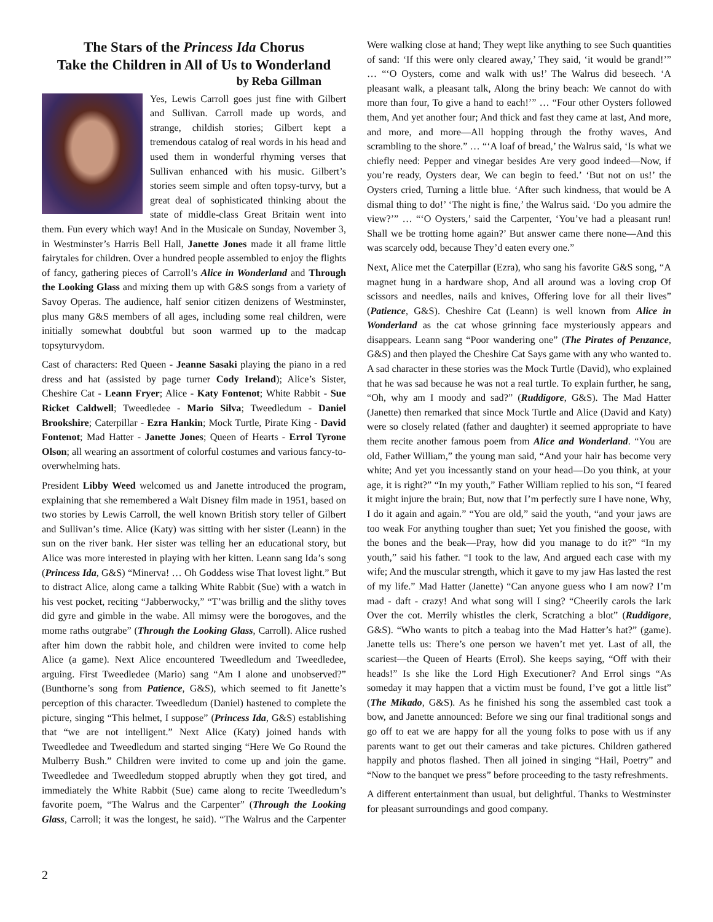The Stars of the Princess Ida Chorus
Take the Children in All of Us to Wonderland
by Reba Gillman
Yes, Lewis Carroll goes just fine with Gilbert and Sullivan. Carroll made up words, and strange, childish stories; Gilbert kept a tremendous catalog of real words in his head and used them in wonderful rhyming verses that Sullivan enhanced with his music. Gilbert’s stories seem simple and often topsy-turvy, but a great deal of sophisticated thinking about the state of middle-class Great Britain went into them. Fun every which way! And in the Musicale on Sunday, November 3, in Westminster’s Harris Bell Hall, Janette Jones made it all frame little fairytales for children. Over a hundred people assembled to enjoy the flights of fancy, gathering pieces of Carroll’s Alice in Wonderland and Through the Looking Glass and mixing them up with G&S songs from a variety of Savoy Operas. The audience, half senior citizen denizens of Westminster, plus many G&S members of all ages, including some real children, were initially somewhat doubtful but soon warmed up to the madcap topsyturvydom.
Cast of characters: Red Queen - Jeanne Sasaki playing the piano in a red dress and hat (assisted by page turner Cody Ireland); Alice’s Sister, Cheshire Cat - Leann Fryer; Alice - Katy Fontenot; White Rabbit - Sue Ricket Caldwell; Tweedledee - Mario Silva; Tweedledum - Daniel Brookshire; Caterpillar - Ezra Hankin; Mock Turtle, Pirate King - David Fontenot; Mad Hatter - Janette Jones; Queen of Hearts - Errol Tyrone Olson; all wearing an assortment of colorful costumes and various fancy-to-overwhelming hats.
President Libby Weed welcomed us and Janette introduced the program, explaining that she remembered a Walt Disney film made in 1951, based on two stories by Lewis Carroll, the well known British story teller of Gilbert and Sullivan’s time. Alice (Katy) was sitting with her sister (Leann) in the sun on the river bank. Her sister was telling her an educational story, but Alice was more interested in playing with her kitten. Leann sang Ida’s song (Princess Ida, G&S) “Minerva! … Oh Goddess wise That lovest light.” But to distract Alice, along came a talking White Rabbit (Sue) with a watch in his vest pocket, reciting “Jabberwocky,” “T’was brillig and the slithy toves did gyre and gimble in the wabe. All mimsy were the borogoves, and the mome raths outgrabe” (Through the Looking Glass, Carroll). Alice rushed after him down the rabbit hole, and children were invited to come help Alice (a game). Next Alice encountered Tweedledum and Tweedledee, arguing. First Tweedledee (Mario) sang “Am I alone and unobserved?” (Bunthorne’s song from Patience, G&S), which seemed to fit Janette’s perception of this character. Tweedledum (Daniel) hastened to complete the picture, singing “This helmet, I suppose” (Princess Ida, G&S) establishing that “we are not intelligent.” Next Alice (Katy) joined hands with Tweedledee and Tweedledum and started singing “Here We Go Round the Mulberry Bush.” Children were invited to come up and join the game. Tweedledee and Tweedledum stopped abruptly when they got tired, and immediately the White Rabbit (Sue) came along to recite Tweedledum’s favorite poem, “The Walrus and the Carpenter” (Through the Looking Glass, Carroll; it was the longest, he said). “The Walrus and the Carpenter Were walking close at hand; They wept like anything to see Such quantities of sand: ‘If this were only cleared away,’ They said, ‘it would be grand!’” … “‘O Oysters, come and walk with us!’ The Walrus did beseech. ‘A pleasant walk, a pleasant talk, Along the briny beach: We cannot do with more than four, To give a hand to each!’” … “Four other Oysters followed them, And yet another four; And thick and fast they came at last, And more, and more, and more—All hopping through the frothy waves, And scrambling to the shore.” … “‘A loaf of bread,’ the Walrus said, ‘Is what we chiefly need: Pepper and vinegar besides Are very good indeed—Now, if you’re ready, Oysters dear, We can begin to feed.’ ‘But not on us!’ the Oysters cried, Turning a little blue. ‘After such kindness, that would be A dismal thing to do!’ ‘The night is fine,’ the Walrus said. ‘Do you admire the view?’” … “‘O Oysters,’ said the Carpenter, ‘You’ve had a pleasant run! Shall we be trotting home again?’ But answer came there none—And this was scarcely odd, because They’d eaten every one.”
Next, Alice met the Caterpillar (Ezra), who sang his favorite G&S song, “A magnet hung in a hardware shop, And all around was a loving crop Of scissors and needles, nails and knives, Offering love for all their lives” (Patience, G&S). Cheshire Cat (Leann) is well known from Alice in Wonderland as the cat whose grinning face mysteriously appears and disappears. Leann sang “Poor wandering one” (The Pirates of Penzance, G&S) and then played the Cheshire Cat Says game with any who wanted to. A sad character in these stories was the Mock Turtle (David), who explained that he was sad because he was not a real turtle. To explain further, he sang, “Oh, why am I moody and sad?” (Ruddigore, G&S). The Mad Hatter (Janette) then remarked that since Mock Turtle and Alice (David and Katy) were so closely related (father and daughter) it seemed appropriate to have them recite another famous poem from Alice and Wonderland. “You are old, Father William,” the young man said, “And your hair has become very white; And yet you incessantly stand on your head—Do you think, at your age, it is right?” “In my youth,” Father William replied to his son, “I feared it might injure the brain; But, now that I’m perfectly sure I have none, Why, I do it again and again.” “You are old,” said the youth, “and your jaws are too weak For anything tougher than suet; Yet you finished the goose, with the bones and the beak—Pray, how did you manage to do it?” “In my youth,” said his father. “I took to the law, And argued each case with my wife; And the muscular strength, which it gave to my jaw Has lasted the rest of my life.” Mad Hatter (Janette) “Can anyone guess who I am now? I’m mad - daft - crazy! And what song will I sing? “Cheerily carols the lark Over the cot. Merrily whistles the clerk, Scratching a blot” (Ruddigore, G&S). “Who wants to pitch a teabag into the Mad Hatter’s hat?” (game). Janette tells us: There’s one person we haven’t met yet. Last of all, the scariest—the Queen of Hearts (Errol). She keeps saying, “Off with their heads!” Is she like the Lord High Executioner? And Errol sings “As someday it may happen that a victim must be found, I’ve got a little list” (The Mikado, G&S). As he finished his song the assembled cast took a bow, and Janette announced: Before we sing our final traditional songs and go off to eat we are happy for all the young folks to pose with us if any parents want to get out their cameras and take pictures. Children gathered happily and photos flashed. Then all joined in singing “Hail, Poetry” and “Now to the banquet we press” before proceeding to the tasty refreshments.
A different entertainment than usual, but delightful. Thanks to Westminster for pleasant surroundings and good company.
2